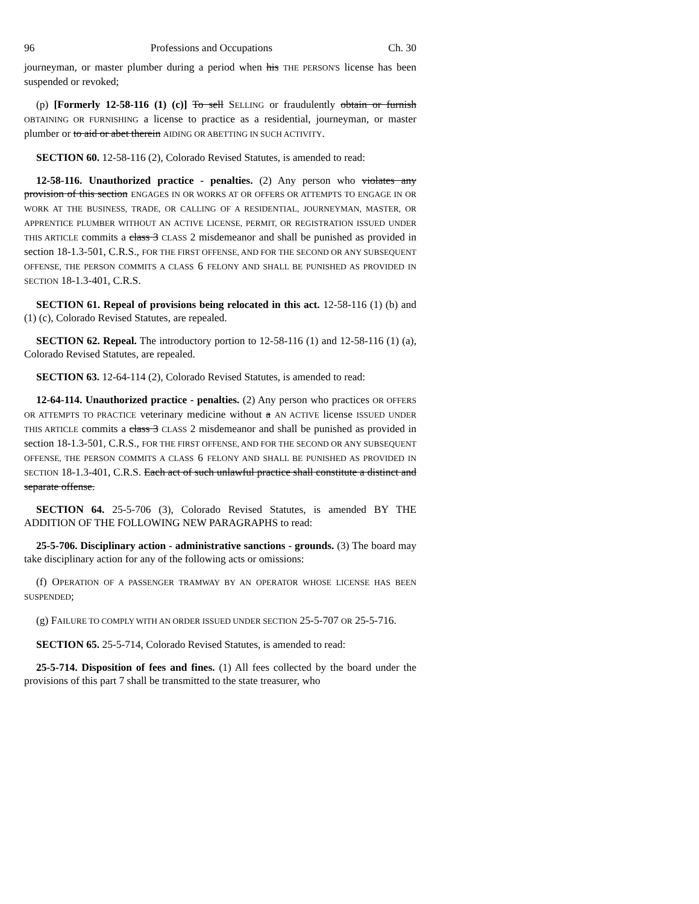96 Professions and Occupations Ch. 30
journeyman, or master plumber during a period when his THE PERSON'S license has been suspended or revoked;
(p) [Formerly 12-58-116 (1) (c)] To sell SELLING or fraudulently obtain or furnish OBTAINING OR FURNISHING a license to practice as a residential, journeyman, or master plumber or to aid or abet therein AIDING OR ABETTING IN SUCH ACTIVITY.
SECTION 60. 12-58-116 (2), Colorado Revised Statutes, is amended to read:
12-58-116. Unauthorized practice - penalties. (2) Any person who violates any provision of this section ENGAGES IN OR WORKS AT OR OFFERS OR ATTEMPTS TO ENGAGE IN OR WORK AT THE BUSINESS, TRADE, OR CALLING OF A RESIDENTIAL, JOURNEYMAN, MASTER, OR APPRENTICE PLUMBER WITHOUT AN ACTIVE LICENSE, PERMIT, OR REGISTRATION ISSUED UNDER THIS ARTICLE commits a class 3 CLASS 2 misdemeanor and shall be punished as provided in section 18-1.3-501, C.R.S., FOR THE FIRST OFFENSE, AND FOR THE SECOND OR ANY SUBSEQUENT OFFENSE, THE PERSON COMMITS A CLASS 6 FELONY AND SHALL BE PUNISHED AS PROVIDED IN SECTION 18-1.3-401, C.R.S.
SECTION 61. Repeal of provisions being relocated in this act. 12-58-116 (1) (b) and (1) (c), Colorado Revised Statutes, are repealed.
SECTION 62. Repeal. The introductory portion to 12-58-116 (1) and 12-58-116 (1) (a), Colorado Revised Statutes, are repealed.
SECTION 63. 12-64-114 (2), Colorado Revised Statutes, is amended to read:
12-64-114. Unauthorized practice - penalties. (2) Any person who practices OR OFFERS OR ATTEMPTS TO PRACTICE veterinary medicine without a AN ACTIVE license ISSUED UNDER THIS ARTICLE commits a class 3 CLASS 2 misdemeanor and shall be punished as provided in section 18-1.3-501, C.R.S., FOR THE FIRST OFFENSE, AND FOR THE SECOND OR ANY SUBSEQUENT OFFENSE, THE PERSON COMMITS A CLASS 6 FELONY AND SHALL BE PUNISHED AS PROVIDED IN SECTION 18-1.3-401, C.R.S. Each act of such unlawful practice shall constitute a distinct and separate offense.
SECTION 64. 25-5-706 (3), Colorado Revised Statutes, is amended BY THE ADDITION OF THE FOLLOWING NEW PARAGRAPHS to read:
25-5-706. Disciplinary action - administrative sanctions - grounds. (3) The board may take disciplinary action for any of the following acts or omissions:
(f) OPERATION OF A PASSENGER TRAMWAY BY AN OPERATOR WHOSE LICENSE HAS BEEN SUSPENDED;
(g) FAILURE TO COMPLY WITH AN ORDER ISSUED UNDER SECTION 25-5-707 OR 25-5-716.
SECTION 65. 25-5-714, Colorado Revised Statutes, is amended to read:
25-5-714. Disposition of fees and fines. (1) All fees collected by the board under the provisions of this part 7 shall be transmitted to the state treasurer, who